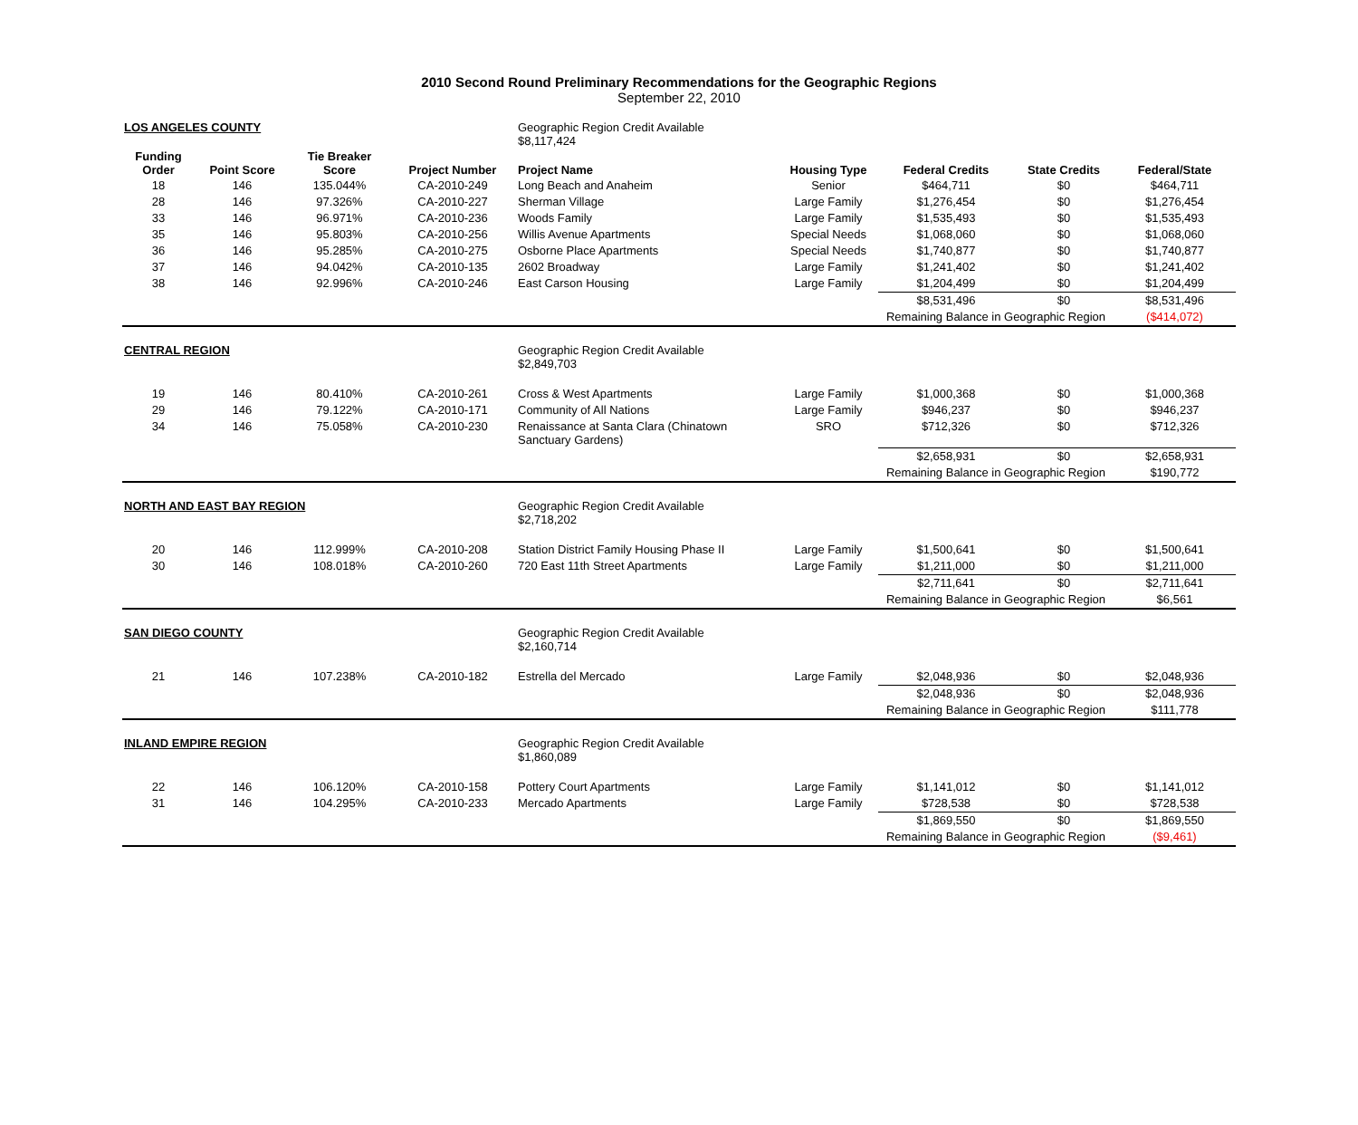2010 Second Round Preliminary Recommendations for the Geographic Regions
September 22, 2010
| LOS ANGELES COUNTY | | | | Geographic Region Credit Available $8,117,424 | | | | |
| Funding Order | Point Score | Tie Breaker Score | Project Number | Project Name | Housing Type | Federal Credits | State Credits | Federal/State |
| 18 | 146 | 135.044% | CA-2010-249 | Long Beach and Anaheim | Senior | $464,711 | $0 | $464,711 |
| 28 | 146 | 97.326% | CA-2010-227 | Sherman Village | Large Family | $1,276,454 | $0 | $1,276,454 |
| 33 | 146 | 96.971% | CA-2010-236 | Woods Family | Large Family | $1,535,493 | $0 | $1,535,493 |
| 35 | 146 | 95.803% | CA-2010-256 | Willis Avenue Apartments | Special Needs | $1,068,060 | $0 | $1,068,060 |
| 36 | 146 | 95.285% | CA-2010-275 | Osborne Place Apartments | Special Needs | $1,740,877 | $0 | $1,740,877 |
| 37 | 146 | 94.042% | CA-2010-135 | 2602 Broadway | Large Family | $1,241,402 | $0 | $1,241,402 |
| 38 | 146 | 92.996% | CA-2010-246 | East Carson Housing | Large Family | $1,204,499 | $0 | $1,204,499 |
| | | | | | | $8,531,496 | $0 | $8,531,496 |
| | | | | | | Remaining Balance in Geographic Region | | ($414,072) |
| CENTRAL REGION | | | | Geographic Region Credit Available $2,849,703 | | | | |
| 19 | 146 | 80.410% | CA-2010-261 | Cross & West Apartments | Large Family | $1,000,368 | $0 | $1,000,368 |
| 29 | 146 | 79.122% | CA-2010-171 | Community of All Nations | Large Family | $946,237 | $0 | $946,237 |
| 34 | 146 | 75.058% | CA-2010-230 | Renaissance at Santa Clara (Chinatown Sanctuary Gardens) | SRO | $712,326 | $0 | $712,326 |
| | | | | | | $2,658,931 | $0 | $2,658,931 |
| | | | | | | Remaining Balance in Geographic Region | | $190,772 |
| NORTH AND EAST BAY REGION | | | | Geographic Region Credit Available $2,718,202 | | | | |
| 20 | 146 | 112.999% | CA-2010-208 | Station District Family Housing Phase II | Large Family | $1,500,641 | $0 | $1,500,641 |
| 30 | 146 | 108.018% | CA-2010-260 | 720 East 11th Street Apartments | Large Family | $1,211,000 | $0 | $1,211,000 |
| | | | | | | $2,711,641 | $0 | $2,711,641 |
| | | | | | | Remaining Balance in Geographic Region | | $6,561 |
| SAN DIEGO COUNTY | | | | Geographic Region Credit Available $2,160,714 | | | | |
| 21 | 146 | 107.238% | CA-2010-182 | Estrella del Mercado | Large Family | $2,048,936 | $0 | $2,048,936 |
| | | | | | | $2,048,936 | $0 | $2,048,936 |
| | | | | | | Remaining Balance in Geographic Region | | $111,778 |
| INLAND EMPIRE REGION | | | | Geographic Region Credit Available $1,860,089 | | | | |
| 22 | 146 | 106.120% | CA-2010-158 | Pottery Court Apartments | Large Family | $1,141,012 | $0 | $1,141,012 |
| 31 | 146 | 104.295% | CA-2010-233 | Mercado Apartments | Large Family | $728,538 | $0 | $728,538 |
| | | | | | | $1,869,550 | $0 | $1,869,550 |
| | | | | | | Remaining Balance in Geographic Region | | ($9,461) |